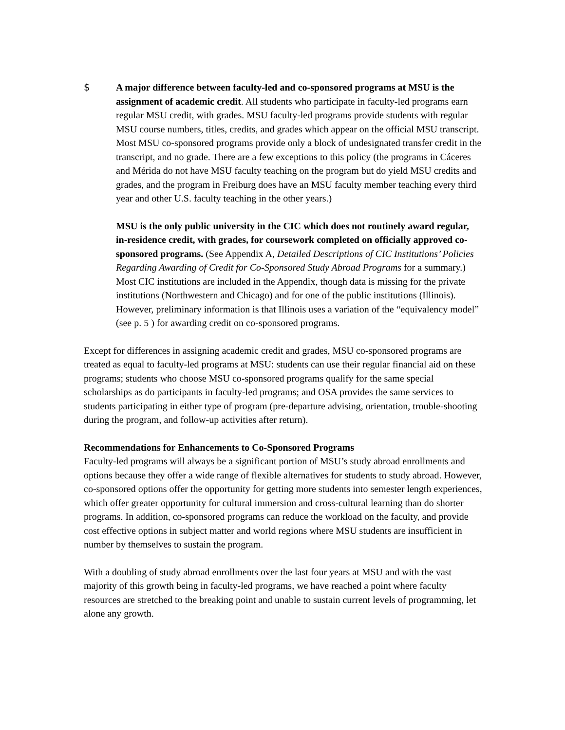$ A major difference between faculty-led and co-sponsored programs at MSU is the assignment of academic credit. All students who participate in faculty-led programs earn regular MSU credit, with grades. MSU faculty-led programs provide students with regular MSU course numbers, titles, credits, and grades which appear on the official MSU transcript. Most MSU co-sponsored programs provide only a block of undesignated transfer credit in the transcript, and no grade. There are a few exceptions to this policy (the programs in Cáceres and Mérida do not have MSU faculty teaching on the program but do yield MSU credits and grades, and the program in Freiburg does have an MSU faculty member teaching every third year and other U.S. faculty teaching in the other years.)
MSU is the only public university in the CIC which does not routinely award regular, in-residence credit, with grades, for coursework completed on officially approved co-sponsored programs. (See Appendix A, Detailed Descriptions of CIC Institutions’ Policies Regarding Awarding of Credit for Co-Sponsored Study Abroad Programs for a summary.) Most CIC institutions are included in the Appendix, though data is missing for the private institutions (Northwestern and Chicago) and for one of the public institutions (Illinois). However, preliminary information is that Illinois uses a variation of the “equivalency model” (see p. 5 ) for awarding credit on co-sponsored programs.
Except for differences in assigning academic credit and grades, MSU co-sponsored programs are treated as equal to faculty-led programs at MSU: students can use their regular financial aid on these programs; students who choose MSU co-sponsored programs qualify for the same special scholarships as do participants in faculty-led programs; and OSA provides the same services to students participating in either type of program (pre-departure advising, orientation, trouble-shooting during the program, and follow-up activities after return).
Recommendations for Enhancements to Co-Sponsored Programs
Faculty-led programs will always be a significant portion of MSU’s study abroad enrollments and options because they offer a wide range of flexible alternatives for students to study abroad. However, co-sponsored options offer the opportunity for getting more students into semester length experiences, which offer greater opportunity for cultural immersion and cross-cultural learning than do shorter programs. In addition, co-sponsored programs can reduce the workload on the faculty, and provide cost effective options in subject matter and world regions where MSU students are insufficient in number by themselves to sustain the program.
With a doubling of study abroad enrollments over the last four years at MSU and with the vast majority of this growth being in faculty-led programs, we have reached a point where faculty resources are stretched to the breaking point and unable to sustain current levels of programming, let alone any growth.